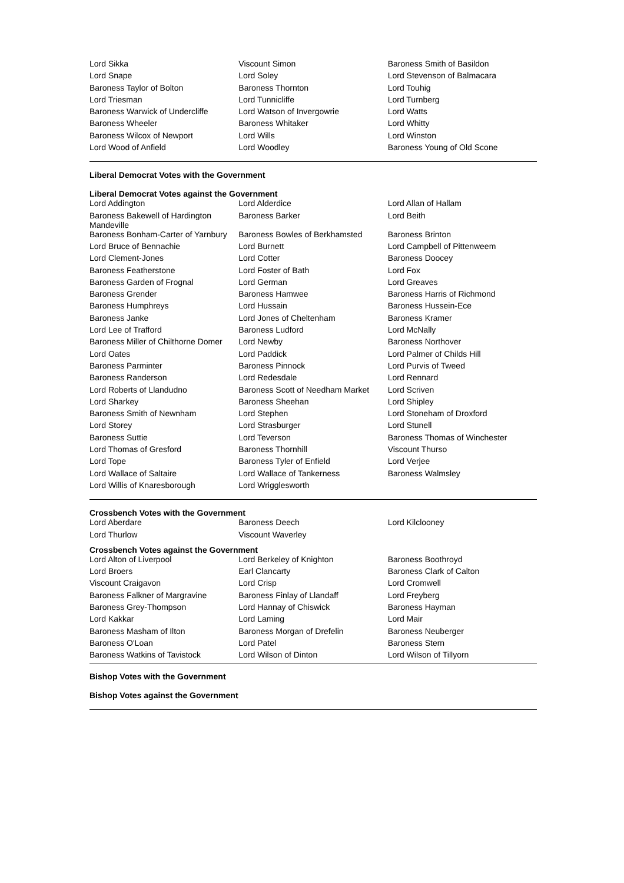| Lord Sikka | Viscount Simon | Baroness Smith of Basildon |
| Lord Snape | Lord Soley | Lord Stevenson of Balmacara |
| Baroness Taylor of Bolton | Baroness Thornton | Lord Touhig |
| Lord Triesman | Lord Tunnicliffe | Lord Turnberg |
| Baroness Warwick of Undercliffe | Lord Watson of Invergowrie | Lord Watts |
| Baroness Wheeler | Baroness Whitaker | Lord Whitty |
| Baroness Wilcox of Newport | Lord Wills | Lord Winston |
| Lord Wood of Anfield | Lord Woodley | Baroness Young of Old Scone |
Liberal Democrat Votes with the Government
Liberal Democrat Votes against the Government
| Lord Addington | Lord Alderdice | Lord Allan of Hallam |
| Baroness Bakewell of Hardington Mandeville | Baroness Barker | Lord Beith |
| Baroness Bonham-Carter of Yarnbury | Baroness Bowles of Berkhamsted | Baroness Brinton |
| Lord Bruce of Bennachie | Lord Burnett | Lord Campbell of Pittenweem |
| Lord Clement-Jones | Lord Cotter | Baroness Doocey |
| Baroness Featherstone | Lord Foster of Bath | Lord Fox |
| Baroness Garden of Frognal | Lord German | Lord Greaves |
| Baroness Grender | Baroness Hamwee | Baroness Harris of Richmond |
| Baroness Humphreys | Lord Hussain | Baroness Hussein-Ece |
| Baroness Janke | Lord Jones of Cheltenham | Baroness Kramer |
| Lord Lee of Trafford | Baroness Ludford | Lord McNally |
| Baroness Miller of Chilthorne Domer | Lord Newby | Baroness Northover |
| Lord Oates | Lord Paddick | Lord Palmer of Childs Hill |
| Baroness Parminter | Baroness Pinnock | Lord Purvis of Tweed |
| Baroness Randerson | Lord Redesdale | Lord Rennard |
| Lord Roberts of Llandudno | Baroness Scott of Needham Market | Lord Scriven |
| Lord Sharkey | Baroness Sheehan | Lord Shipley |
| Baroness Smith of Newnham | Lord Stephen | Lord Stoneham of Droxford |
| Lord Storey | Lord Strasburger | Lord Stunell |
| Baroness Suttie | Lord Teverson | Baroness Thomas of Winchester |
| Lord Thomas of Gresford | Baroness Thornhill | Viscount Thurso |
| Lord Tope | Baroness Tyler of Enfield | Lord Verjee |
| Lord Wallace of Saltaire | Lord Wallace of Tankerness | Baroness Walmsley |
| Lord Willis of Knaresborough | Lord Wrigglesworth | |
Crossbench Votes with the Government
| Lord Aberdare | Baroness Deech | Lord Kilclooney |
| Lord Thurlow | Viscount Waverley | |
Crossbench Votes against the Government
| Lord Alton of Liverpool | Lord Berkeley of Knighton | Baroness Boothroyd |
| Lord Broers | Earl Clancarty | Baroness Clark of Calton |
| Viscount Craigavon | Lord Crisp | Lord Cromwell |
| Baroness Falkner of Margravine | Baroness Finlay of Llandaff | Lord Freyberg |
| Baroness Grey-Thompson | Lord Hannay of Chiswick | Baroness Hayman |
| Lord Kakkar | Lord Laming | Lord Mair |
| Baroness Masham of Ilton | Baroness Morgan of Drefelin | Baroness Neuberger |
| Baroness O'Loan | Lord Patel | Baroness Stern |
| Baroness Watkins of Tavistock | Lord Wilson of Dinton | Lord Wilson of Tillyorn |
Bishop Votes with the Government
Bishop Votes against the Government